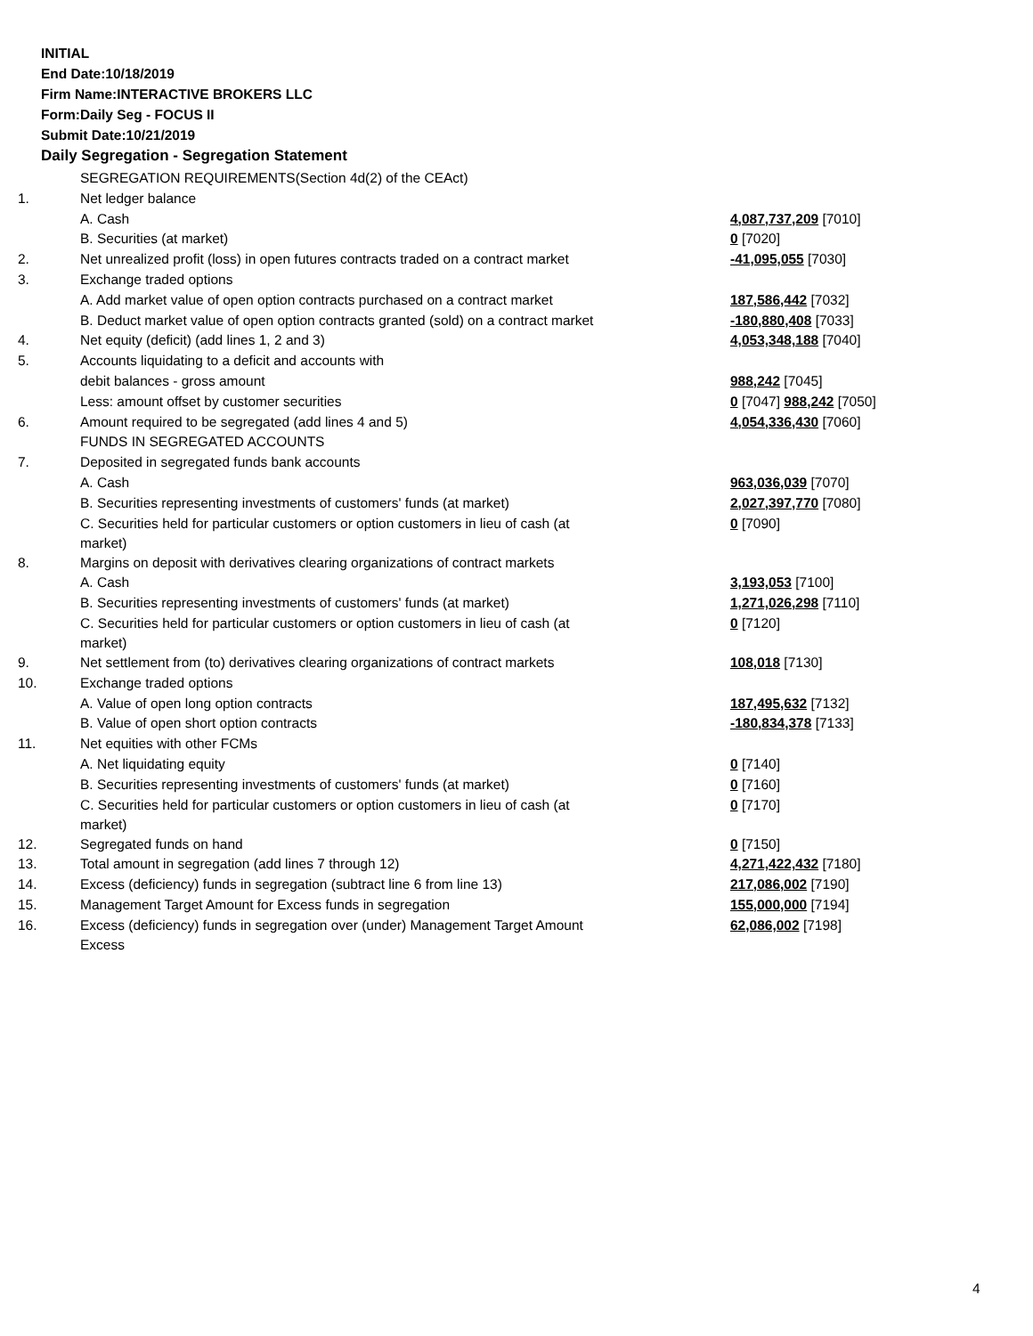INITIAL
End Date:10/18/2019
Firm Name:INTERACTIVE BROKERS LLC
Form:Daily Seg - FOCUS II
Submit Date:10/21/2019
Daily Segregation - Segregation Statement
| | SEGREGATION REQUIREMENTS(Section 4d(2) of the CEAct) | |
| 1. | Net ledger balance | |
| | A. Cash | 4,087,737,209 [7010] |
| | B. Securities (at market) | 0 [7020] |
| 2. | Net unrealized profit (loss) in open futures contracts traded on a contract market | -41,095,055 [7030] |
| 3. | Exchange traded options | |
| | A. Add market value of open option contracts purchased on a contract market | 187,586,442 [7032] |
| | B. Deduct market value of open option contracts granted (sold) on a contract market | -180,880,408 [7033] |
| 4. | Net equity (deficit) (add lines 1, 2 and 3) | 4,053,348,188 [7040] |
| 5. | Accounts liquidating to a deficit and accounts with | |
| | debit balances - gross amount | 988,242 [7045] |
| | Less: amount offset by customer securities | 0 [7047] 988,242 [7050] |
| 6. | Amount required to be segregated (add lines 4 and 5) | 4,054,336,430 [7060] |
| | FUNDS IN SEGREGATED ACCOUNTS | |
| 7. | Deposited in segregated funds bank accounts | |
| | A. Cash | 963,036,039 [7070] |
| | B. Securities representing investments of customers' funds (at market) | 2,027,397,770 [7080] |
| | C. Securities held for particular customers or option customers in lieu of cash (at market) | 0 [7090] |
| 8. | Margins on deposit with derivatives clearing organizations of contract markets | |
| | A. Cash | 3,193,053 [7100] |
| | B. Securities representing investments of customers' funds (at market) | 1,271,026,298 [7110] |
| | C. Securities held for particular customers or option customers in lieu of cash (at market) | 0 [7120] |
| 9. | Net settlement from (to) derivatives clearing organizations of contract markets | 108,018 [7130] |
| 10. | Exchange traded options | |
| | A. Value of open long option contracts | 187,495,632 [7132] |
| | B. Value of open short option contracts | -180,834,378 [7133] |
| 11. | Net equities with other FCMs | |
| | A. Net liquidating equity | 0 [7140] |
| | B. Securities representing investments of customers' funds (at market) | 0 [7160] |
| | C. Securities held for particular customers or option customers in lieu of cash (at market) | 0 [7170] |
| 12. | Segregated funds on hand | 0 [7150] |
| 13. | Total amount in segregation (add lines 7 through 12) | 4,271,422,432 [7180] |
| 14. | Excess (deficiency) funds in segregation (subtract line 6 from line 13) | 217,086,002 [7190] |
| 15. | Management Target Amount for Excess funds in segregation | 155,000,000 [7194] |
| 16. | Excess (deficiency) funds in segregation over (under) Management Target Amount Excess | 62,086,002 [7198] |
4